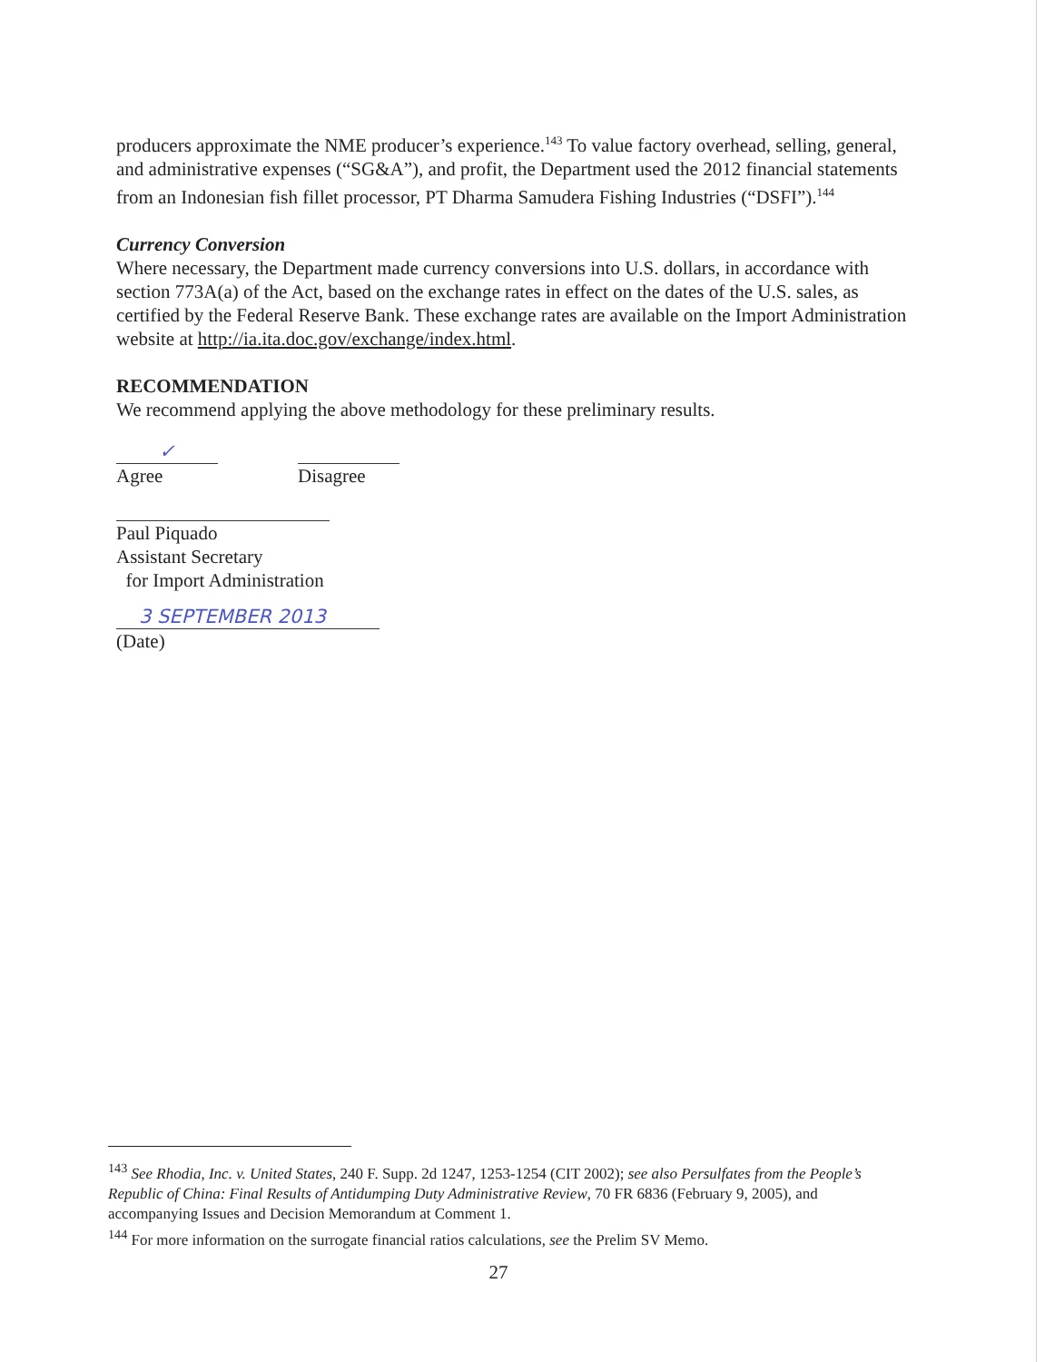producers approximate the NME producer’s experience.<sup>143</sup> To value factory overhead, selling, general, and administrative expenses (“SG&A”), and profit, the Department used the 2012 financial statements from an Indonesian fish fillet processor, PT Dharma Samudera Fishing Industries (“DSFI”).<sup>144</sup>
Currency Conversion
Where necessary, the Department made currency conversions into U.S. dollars, in accordance with section 773A(a) of the Act, based on the exchange rates in effect on the dates of the U.S. sales, as certified by the Federal Reserve Bank. These exchange rates are available on the Import Administration website at http://ia.ita.doc.gov/exchange/index.html.
RECOMMENDATION
We recommend applying the above methodology for these preliminary results.
✓
Agree
Disagree
Paul Piquado
Assistant Secretary
for Import Administration
3 SEPTEMBER 2013
(Date)
<sup>143</sup> See Rhodia, Inc. v. United States, 240 F. Supp. 2d 1247, 1253-1254 (CIT 2002); see also Persulfates from the People’s Republic of China: Final Results of Antidumping Duty Administrative Review, 70 FR 6836 (February 9, 2005), and accompanying Issues and Decision Memorandum at Comment 1.
<sup>144</sup> For more information on the surrogate financial ratios calculations, see the Prelim SV Memo.
27